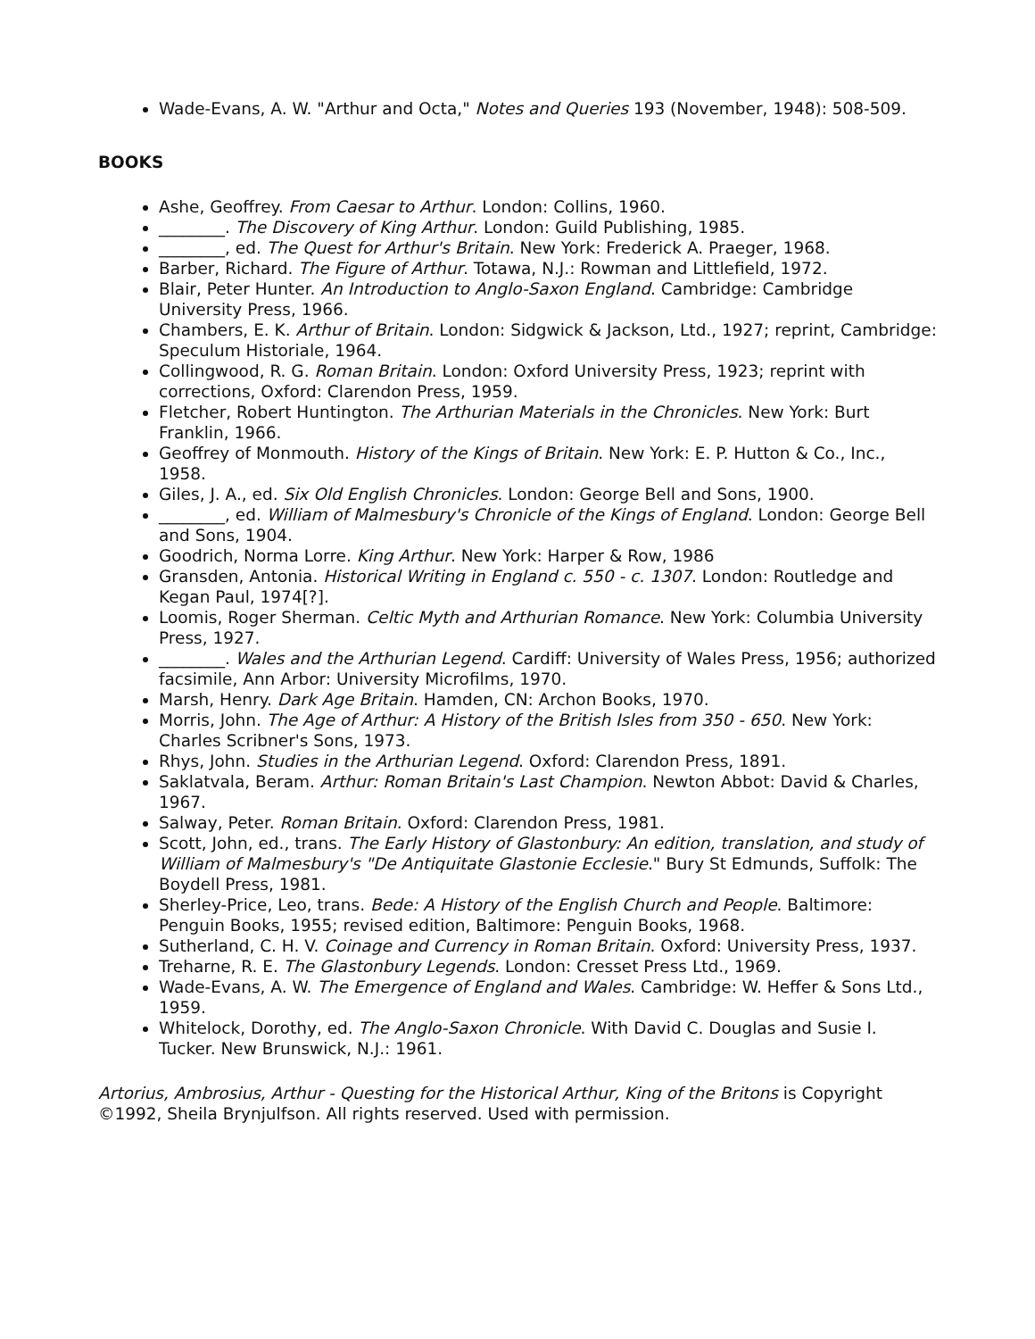Wade-Evans, A. W. "Arthur and Octa," Notes and Queries 193 (November, 1948): 508-509.
BOOKS
Ashe, Geoffrey. From Caesar to Arthur. London: Collins, 1960.
________. The Discovery of King Arthur. London: Guild Publishing, 1985.
________, ed. The Quest for Arthur's Britain. New York: Frederick A. Praeger, 1968.
Barber, Richard. The Figure of Arthur. Totawa, N.J.: Rowman and Littlefield, 1972.
Blair, Peter Hunter. An Introduction to Anglo-Saxon England. Cambridge: Cambridge University Press, 1966.
Chambers, E. K. Arthur of Britain. London: Sidgwick & Jackson, Ltd., 1927; reprint, Cambridge: Speculum Historiale, 1964.
Collingwood, R. G. Roman Britain. London: Oxford University Press, 1923; reprint with corrections, Oxford: Clarendon Press, 1959.
Fletcher, Robert Huntington. The Arthurian Materials in the Chronicles. New York: Burt Franklin, 1966.
Geoffrey of Monmouth. History of the Kings of Britain. New York: E. P. Hutton & Co., Inc., 1958.
Giles, J. A., ed. Six Old English Chronicles. London: George Bell and Sons, 1900.
________, ed. William of Malmesbury's Chronicle of the Kings of England. London: George Bell and Sons, 1904.
Goodrich, Norma Lorre. King Arthur. New York: Harper & Row, 1986
Gransden, Antonia. Historical Writing in England c. 550 - c. 1307. London: Routledge and Kegan Paul, 1974[?].
Loomis, Roger Sherman. Celtic Myth and Arthurian Romance. New York: Columbia University Press, 1927.
________. Wales and the Arthurian Legend. Cardiff: University of Wales Press, 1956; authorized facsimile, Ann Arbor: University Microfilms, 1970.
Marsh, Henry. Dark Age Britain. Hamden, CN: Archon Books, 1970.
Morris, John. The Age of Arthur: A History of the British Isles from 350 - 650. New York: Charles Scribner's Sons, 1973.
Rhys, John. Studies in the Arthurian Legend. Oxford: Clarendon Press, 1891.
Saklatvala, Beram. Arthur: Roman Britain's Last Champion. Newton Abbot: David & Charles, 1967.
Salway, Peter. Roman Britain. Oxford: Clarendon Press, 1981.
Scott, John, ed., trans. The Early History of Glastonbury: An edition, translation, and study of William of Malmesbury's "De Antiquitate Glastonie Ecclesie." Bury St Edmunds, Suffolk: The Boydell Press, 1981.
Sherley-Price, Leo, trans. Bede: A History of the English Church and People. Baltimore: Penguin Books, 1955; revised edition, Baltimore: Penguin Books, 1968.
Sutherland, C. H. V. Coinage and Currency in Roman Britain. Oxford: University Press, 1937.
Treharne, R. E. The Glastonbury Legends. London: Cresset Press Ltd., 1969.
Wade-Evans, A. W. The Emergence of England and Wales. Cambridge: W. Heffer & Sons Ltd., 1959.
Whitelock, Dorothy, ed. The Anglo-Saxon Chronicle. With David C. Douglas and Susie I. Tucker. New Brunswick, N.J.: 1961.
Artorius, Ambrosius, Arthur - Questing for the Historical Arthur, King of the Britons is Copyright ©1992, Sheila Brynjulfson. All rights reserved. Used with permission.